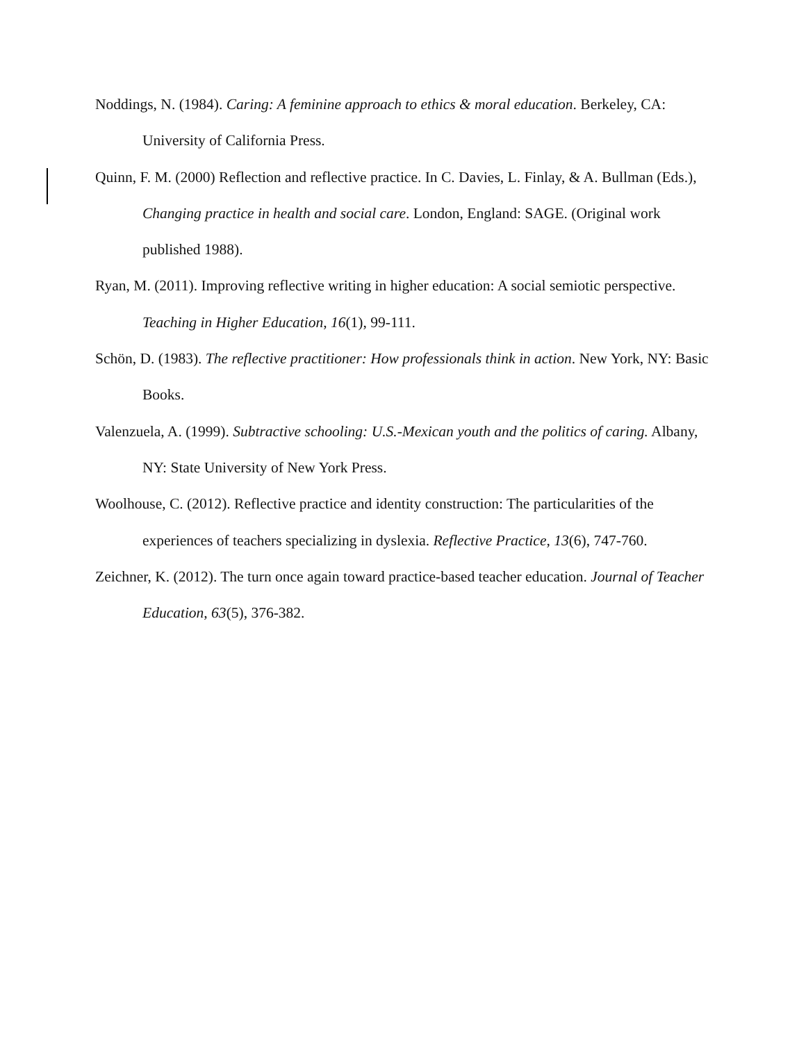Noddings, N. (1984). Caring: A feminine approach to ethics & moral education. Berkeley, CA: University of California Press.
Quinn, F. M. (2000) Reflection and reflective practice. In C. Davies, L. Finlay, & A. Bullman (Eds.), Changing practice in health and social care. London, England: SAGE. (Original work published 1988).
Ryan, M. (2011). Improving reflective writing in higher education: A social semiotic perspective. Teaching in Higher Education, 16(1), 99-111.
Schön, D. (1983). The reflective practitioner: How professionals think in action. New York, NY: Basic Books.
Valenzuela, A. (1999). Subtractive schooling: U.S.-Mexican youth and the politics of caring. Albany, NY: State University of New York Press.
Woolhouse, C. (2012). Reflective practice and identity construction: The particularities of the experiences of teachers specializing in dyslexia. Reflective Practice, 13(6), 747-760.
Zeichner, K. (2012). The turn once again toward practice-based teacher education. Journal of Teacher Education, 63(5), 376-382.